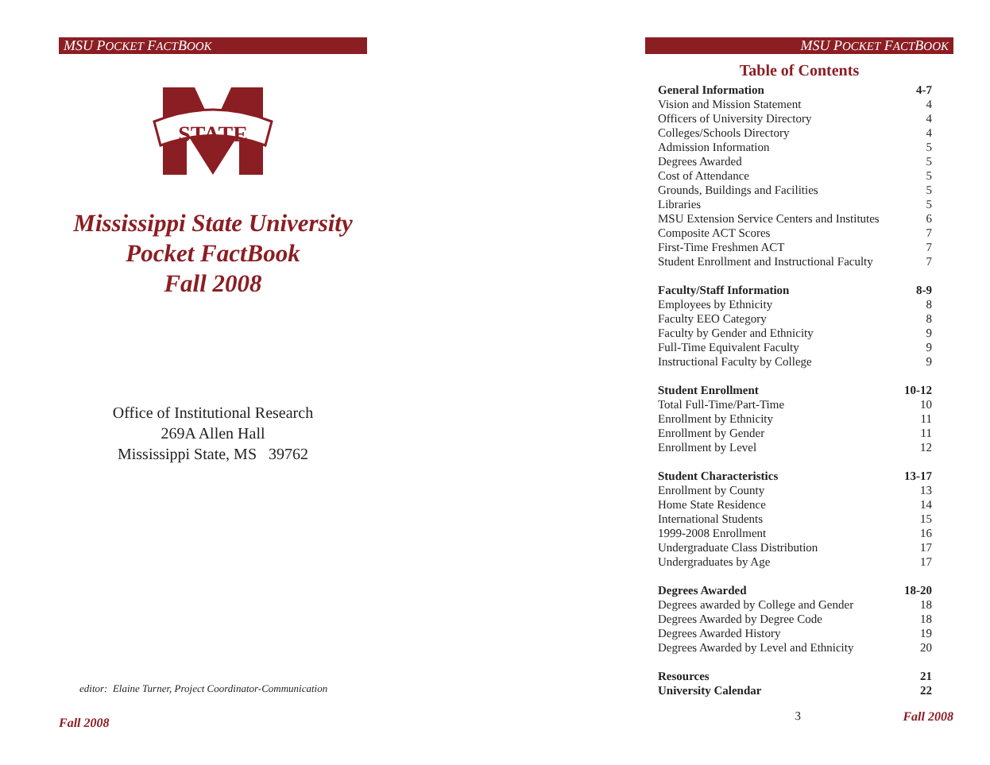MSU POCKET FACTBOOK
STATE
Mississippi State University
Pocket FactBook
Fall 2008
Office of Institutional Research
269A Allen Hall
Mississippi State, MS 39762
editor: Elaine Turner, Project Coordinator-Communication
Fall 2008
MSU POCKET FACTBOOK
Table of Contents
| General Information | 4-7 |
| Vision and Mission Statement | 4 |
| Officers of University Directory | 4 |
| Colleges/Schools Directory | 4 |
| Admission Information | 5 |
| Degrees Awarded | 5 |
| Cost of Attendance | 5 |
| Grounds, Buildings and Facilities | 5 |
| Libraries | 5 |
| MSU Extension Service Centers and Institutes | 6 |
| Composite ACT Scores | 7 |
| First-Time Freshmen ACT | 7 |
| Student Enrollment and Instructional Faculty | 7 |
| Faculty/Staff Information | 8-9 |
| Employees by Ethnicity | 8 |
| Faculty EEO Category | 8 |
| Faculty by Gender and Ethnicity | 9 |
| Full-Time Equivalent Faculty | 9 |
| Instructional Faculty by College | 9 |
| Student Enrollment | 10-12 |
| Total Full-Time/Part-Time | 10 |
| Enrollment by Ethnicity | 11 |
| Enrollment by Gender | 11 |
| Enrollment by Level | 12 |
| Student Characteristics | 13-17 |
| Enrollment by County | 13 |
| Home State Residence | 14 |
| International Students | 15 |
| 1999-2008 Enrollment | 16 |
| Undergraduate Class Distribution | 17 |
| Undergraduates by Age | 17 |
| Degrees Awarded | 18-20 |
| Degrees awarded by College and Gender | 18 |
| Degrees Awarded by Degree Code | 18 |
| Degrees Awarded History | 19 |
| Degrees Awarded by Level and Ethnicity | 20 |
| Resources | 21 |
| University Calendar | 22 |
3 Fall 2008